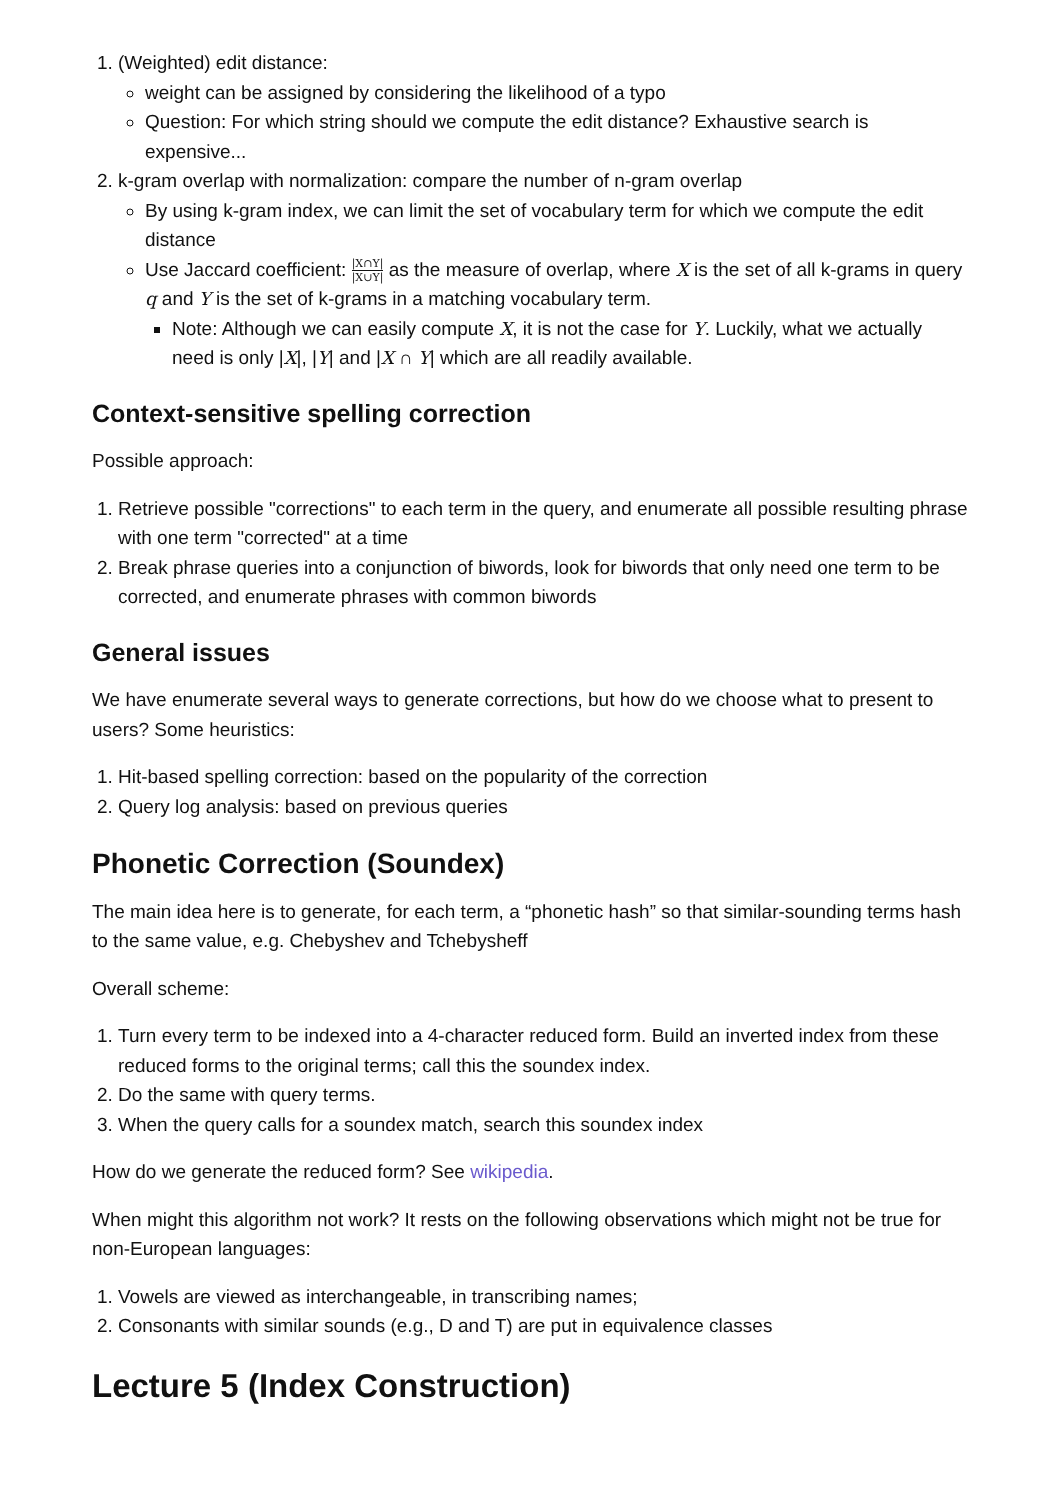1. (Weighted) edit distance:
weight can be assigned by considering the likelihood of a typo
Question: For which string should we compute the edit distance? Exhaustive search is expensive...
2. k-gram overlap with normalization: compare the number of n-gram overlap
By using k-gram index, we can limit the set of vocabulary term for which we compute the edit distance
Use Jaccard coefficient: |X∩Y| |X∪Y| as the measure of overlap, where X is the set of all k-grams in query q and Y is the set of k-grams in a matching vocabulary term.
Note: Although we can easily compute X, it is not the case for Y. Luckily, what we actually need is only |X|, |Y| and |X ∩ Y| which are all readily available.
Context-sensitive spelling correction
Possible approach:
1. Retrieve possible "corrections" to each term in the query, and enumerate all possible resulting phrase with one term "corrected" at a time
2. Break phrase queries into a conjunction of biwords, look for biwords that only need one term to be corrected, and enumerate phrases with common biwords
General issues
We have enumerate several ways to generate corrections, but how do we choose what to present to users? Some heuristics:
1. Hit-based spelling correction: based on the popularity of the correction
2. Query log analysis: based on previous queries
Phonetic Correction (Soundex)
The main idea here is to generate, for each term, a “phonetic hash” so that similar-sounding terms hash to the same value, e.g. Chebyshev and Tchebysheff
Overall scheme:
1. Turn every term to be indexed into a 4-character reduced form. Build an inverted index from these reduced forms to the original terms; call this the soundex index.
2. Do the same with query terms.
3. When the query calls for a soundex match, search this soundex index
How do we generate the reduced form? See wikipedia.
When might this algorithm not work? It rests on the following observations which might not be true for non-European languages:
1. Vowels are viewed as interchangeable, in transcribing names;
2. Consonants with similar sounds (e.g., D and T) are put in equivalence classes
Lecture 5 (Index Construction)